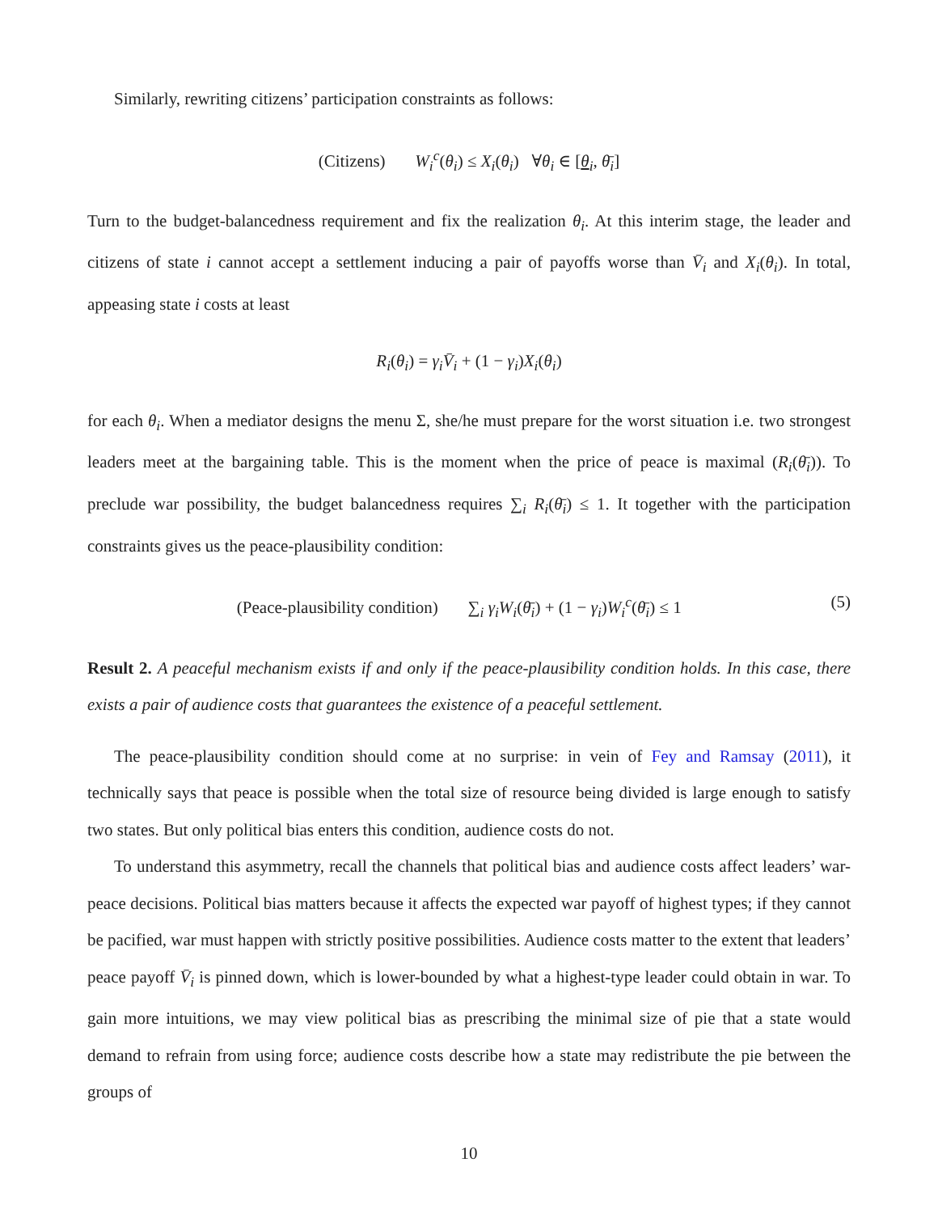Similarly, rewriting citizens’ participation constraints as follows:
(Citizens) W<sub>i</sub><sup>c</sup>(θ<sub>i</sub>) ≤ X<sub>i</sub>(θ<sub>i</sub>) ∀θ<sub>i</sub> ∈ [θ<sub>i</sub>, θ̄<sub>i</sub>]
Turn to the budget-balancedness requirement and fix the realization θ<sub>i</sub>. At this interim stage, the leader and citizens of state i cannot accept a settlement inducing a pair of payoffs worse than V̄<sub>i</sub> and X<sub>i</sub>(θ<sub>i</sub>). In total, appeasing state i costs at least
R<sub>i</sub>(θ<sub>i</sub>) = γ<sub>i</sub>V̄<sub>i</sub> + (1 − γ<sub>i</sub>)X<sub>i</sub>(θ<sub>i</sub>)
for each θ<sub>i</sub>. When a mediator designs the menu Σ, she/he must prepare for the worst situation i.e. two strongest leaders meet at the bargaining table. This is the moment when the price of peace is maximal (R<sub>i</sub>(θ̄<sub>i</sub>)). To preclude war possibility, the budget balancedness requires ∑<sub>i</sub> R<sub>i</sub>(θ̄<sub>i</sub>) ≤ 1. It together with the participation constraints gives us the peace-plausibility condition:
(Peace-plausibility condition) ∑<sub>i</sub> γ<sub>i</sub>W<sub>i</sub>(θ̄<sub>i</sub>) + (1 − γ<sub>i</sub>)W<sub>i</sub><sup>c</sup>(θ̄<sub>i</sub>) ≤ 1 (5)
Result 2. A peaceful mechanism exists if and only if the peace-plausibility condition holds. In this case, there exists a pair of audience costs that guarantees the existence of a peaceful settlement.
The peace-plausibility condition should come at no surprise: in vein of Fey and Ramsay (2011), it technically says that peace is possible when the total size of resource being divided is large enough to satisfy two states. But only political bias enters this condition, audience costs do not.
To understand this asymmetry, recall the channels that political bias and audience costs affect leaders’ war-peace decisions. Political bias matters because it affects the expected war payoff of highest types; if they cannot be pacified, war must happen with strictly positive possibilities. Audience costs matter to the extent that leaders’ peace payoff V̄<sub>i</sub> is pinned down, which is lower-bounded by what a highest-type leader could obtain in war. To gain more intuitions, we may view political bias as prescribing the minimal size of pie that a state would demand to refrain from using force; audience costs describe how a state may redistribute the pie between the groups of
10